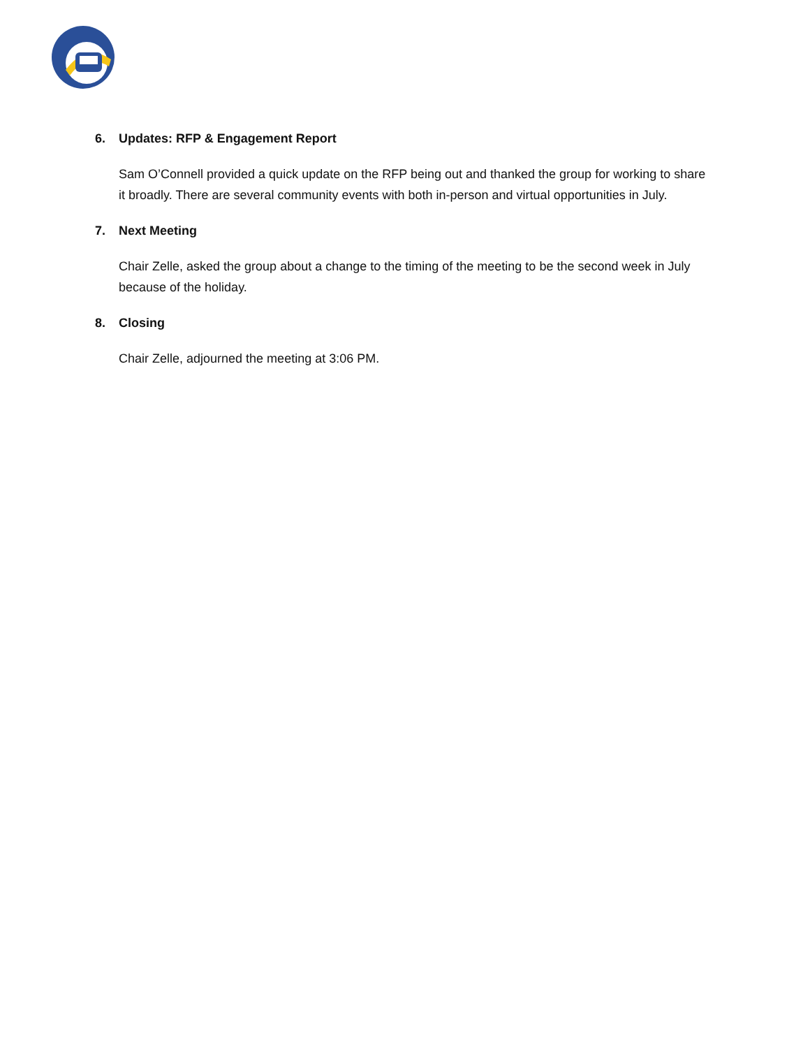6. Updates: RFP & Engagement Report
Sam O’Connell provided a quick update on the RFP being out and thanked the group for working to share it broadly. There are several community events with both in-person and virtual opportunities in July.
7. Next Meeting
Chair Zelle, asked the group about a change to the timing of the meeting to be the second week in July because of the holiday.
8. Closing
Chair Zelle, adjourned the meeting at 3:06 PM.